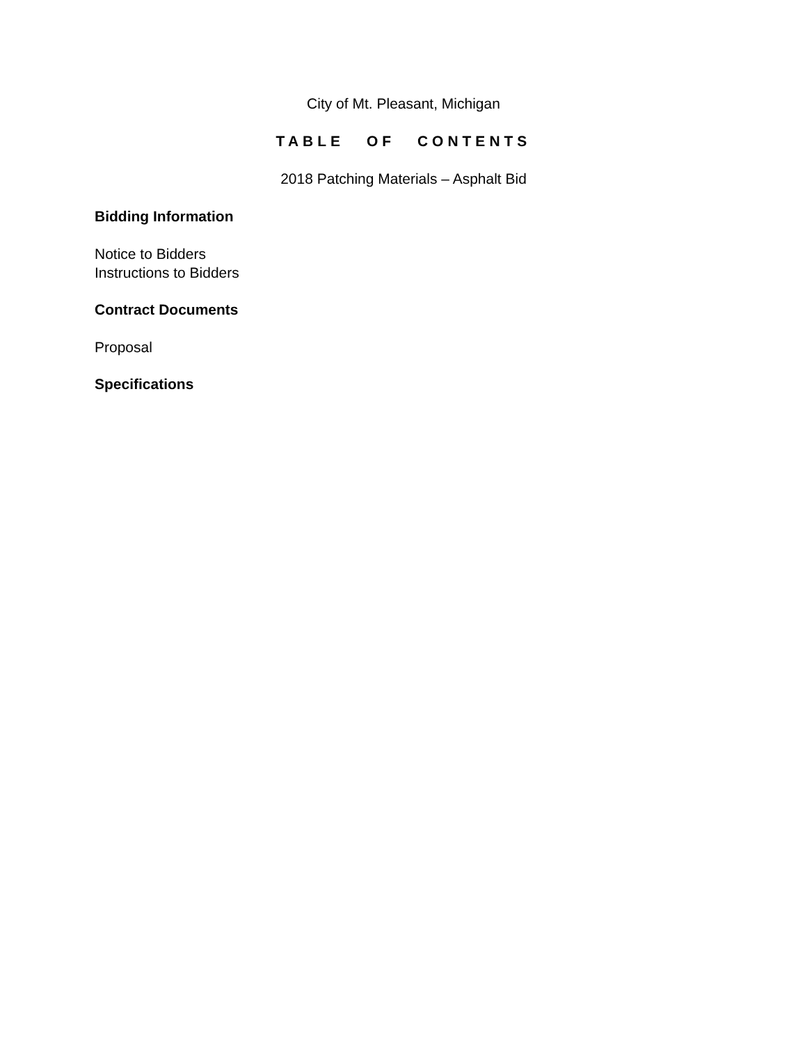City of Mt. Pleasant, Michigan
TABLE OF CONTENTS
2018 Patching Materials – Asphalt Bid
Bidding Information
Notice to Bidders
Instructions to Bidders
Contract Documents
Proposal
Specifications